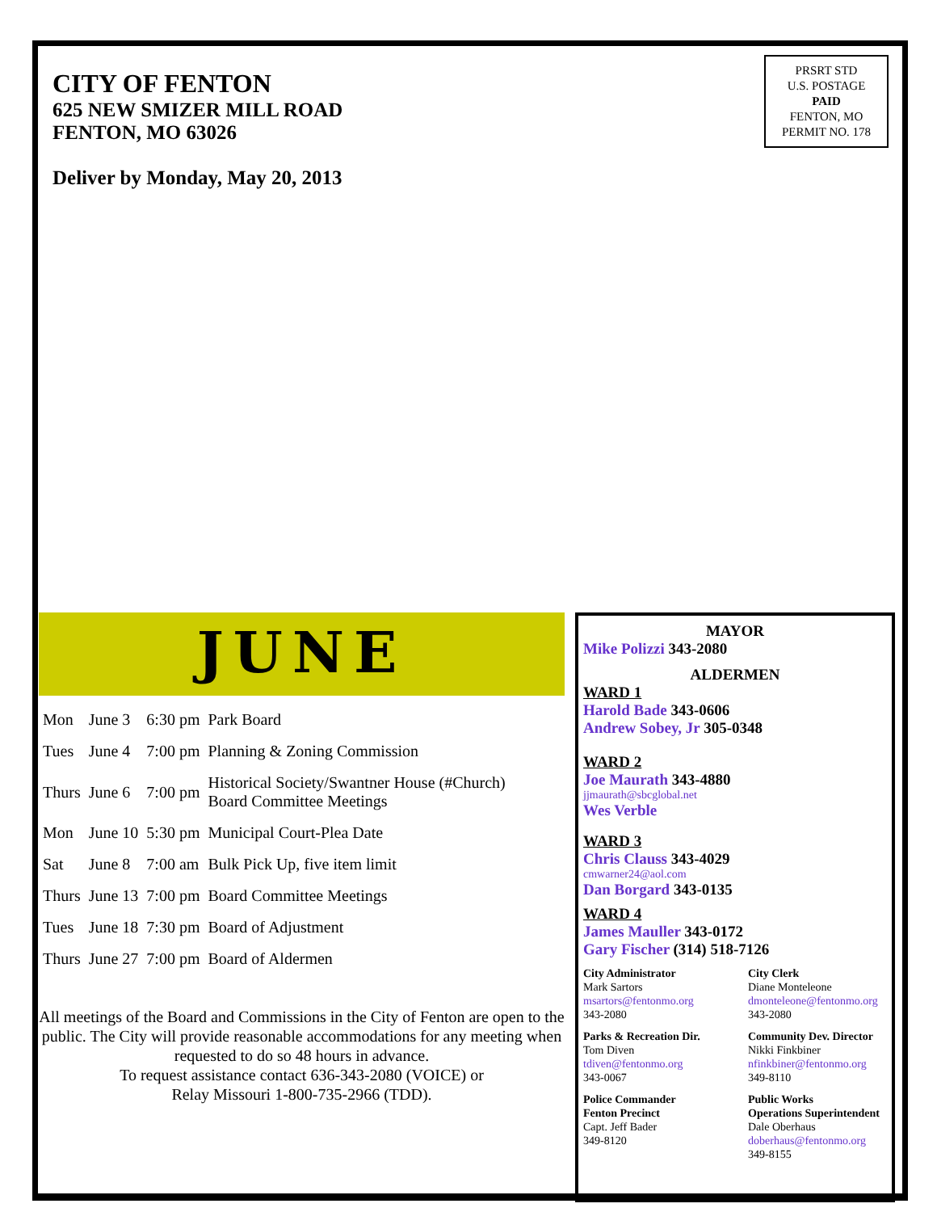CITY OF FENTON
625 NEW SMIZER MILL ROAD
FENTON, MO 63026
Deliver by Monday, May 20, 2013
PRSRT STD
U.S. POSTAGE
PAID
FENTON, MO
PERMIT NO. 178
JUNE
| Mon | June 3 | 6:30 pm | Park Board |
| Tues | June 4 | 7:00 pm | Planning & Zoning Commission |
| Thurs | June 6 | 7:00 pm | Historical Society/Swantner House (#Church) Board Committee Meetings |
| Mon | June 10 | 5:30 pm | Municipal Court-Plea Date |
| Sat | June 8 | 7:00 am | Bulk Pick Up, five item limit |
| Thurs | June 13 | 7:00 pm | Board Committee Meetings |
| Tues | June 18 | 7:30 pm | Board of Adjustment |
| Thurs | June 27 | 7:00 pm | Board of Aldermen |
All meetings of the Board and Commissions in the City of Fenton are open to the public. The City will provide reasonable accommodations for any meeting when requested to do so 48 hours in advance.
To request assistance contact 636-343-2080 (VOICE) or
Relay Missouri 1-800-735-2966 (TDD).
MAYOR
Mike Polizzi 343-2080
ALDERMEN
WARD 1
Harold Bade 343-0606
Andrew Sobey, Jr 305-0348
WARD 2
Joe Maurath 343-4880
jjmaurath@sbcglobal.net
Wes Verble
WARD 3
Chris Clauss 343-4029
cmwarner24@aol.com
Dan Borgard 343-0135
WARD 4
James Mauller 343-0172
Gary Fischer (314) 518-7126
City Administrator
Mark Sartors
msartors@fentonmo.org
343-2080
City Clerk
Diane Monteleone
dmonteleone@fentonmo.org
343-2080
Parks & Recreation Dir.
Tom Diven
tdiven@fentonmo.org
343-0067
Community Dev. Director
Nikki Finkbiner
nfinkbiner@fentonmo.org
349-8110
Police Commander
Fenton Precinct
Capt. Jeff Bader
349-8120
Public Works
Operations Superintendent
Dale Oberhaus
doberhaus@fentonmo.org
349-8155